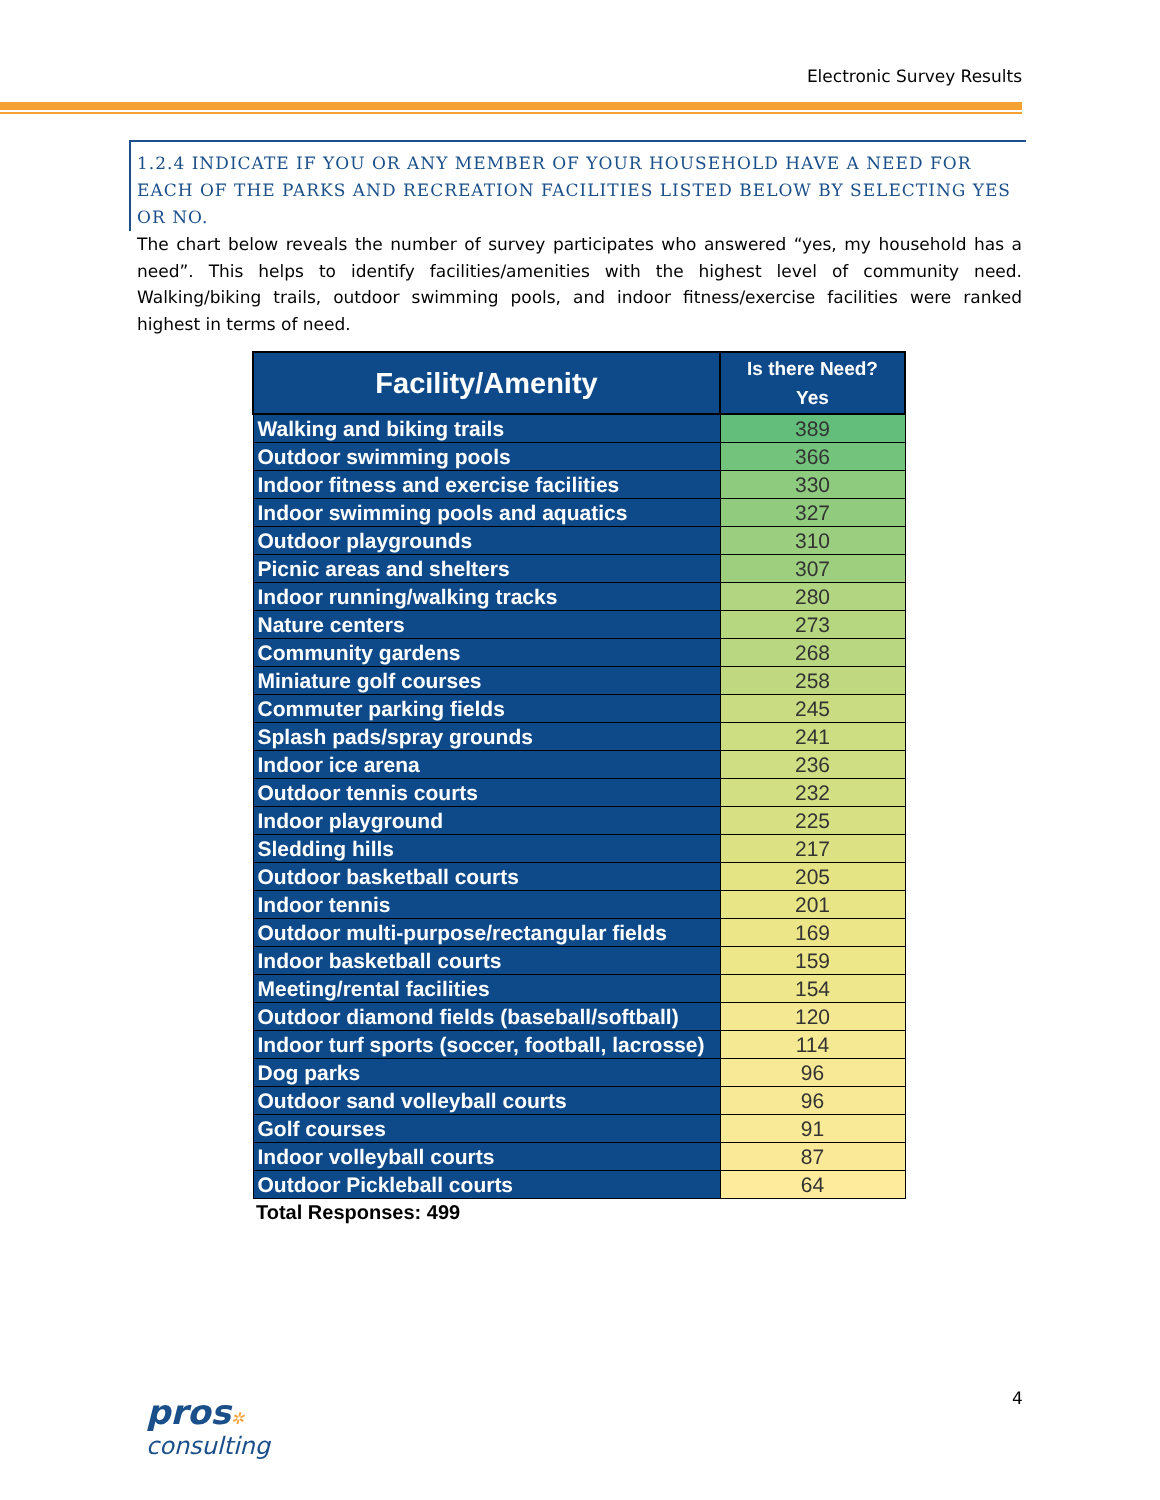Electronic Survey Results
1.2.4 INDICATE IF YOU OR ANY MEMBER OF YOUR HOUSEHOLD HAVE A NEED FOR EACH OF THE PARKS AND RECREATION FACILITIES LISTED BELOW BY SELECTING YES OR NO.
The chart below reveals the number of survey participates who answered “yes, my household has a need”. This helps to identify facilities/amenities with the highest level of community need. Walking/biking trails, outdoor swimming pools, and indoor fitness/exercise facilities were ranked highest in terms of need.
| Facility/Amenity | Is there Need? Yes |
| --- | --- |
| Walking and biking trails | 389 |
| Outdoor swimming pools | 366 |
| Indoor fitness and exercise facilities | 330 |
| Indoor swimming pools and aquatics | 327 |
| Outdoor playgrounds | 310 |
| Picnic areas and shelters | 307 |
| Indoor running/walking tracks | 280 |
| Nature centers | 273 |
| Community gardens | 268 |
| Miniature golf courses | 258 |
| Commuter parking fields | 245 |
| Splash pads/spray grounds | 241 |
| Indoor ice arena | 236 |
| Outdoor tennis courts | 232 |
| Indoor playground | 225 |
| Sledding hills | 217 |
| Outdoor basketball courts | 205 |
| Indoor tennis | 201 |
| Outdoor multi-purpose/rectangular fields | 169 |
| Indoor basketball courts | 159 |
| Meeting/rental facilities | 154 |
| Outdoor diamond fields (baseball/softball) | 120 |
| Indoor turf sports (soccer, football, lacrosse) | 114 |
| Dog parks | 96 |
| Outdoor sand volleyball courts | 96 |
| Golf courses | 91 |
| Indoor volleyball courts | 87 |
| Outdoor Pickleball courts | 64 |
Total Responses: 499
4
pros✲
consulting